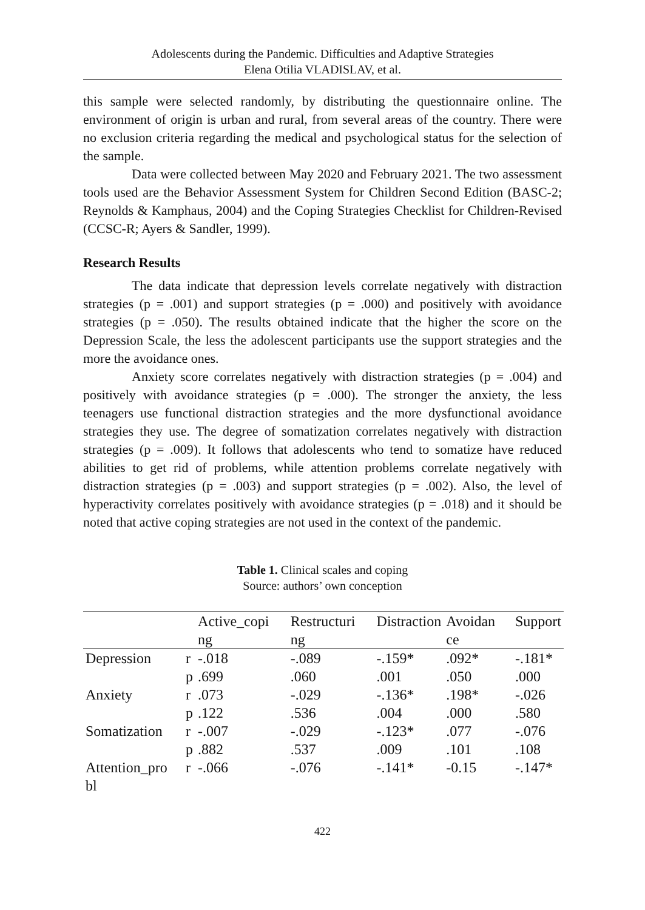Adolescents during the Pandemic. Difficulties and Adaptive Strategies
Elena Otilia VLADISLAV, et al.
this sample were selected randomly, by distributing the questionnaire online. The environment of origin is urban and rural, from several areas of the country. There were no exclusion criteria regarding the medical and psychological status for the selection of the sample.
Data were collected between May 2020 and February 2021. The two assessment tools used are the Behavior Assessment System for Children Second Edition (BASC-2; Reynolds & Kamphaus, 2004) and the Coping Strategies Checklist for Children-Revised (CCSC-R; Ayers & Sandler, 1999).
Research Results
The data indicate that depression levels correlate negatively with distraction strategies (p = .001) and support strategies (p = .000) and positively with avoidance strategies (p = .050). The results obtained indicate that the higher the score on the Depression Scale, the less the adolescent participants use the support strategies and the more the avoidance ones.
Anxiety score correlates negatively with distraction strategies (p = .004) and positively with avoidance strategies (p = .000). The stronger the anxiety, the less teenagers use functional distraction strategies and the more dysfunctional avoidance strategies they use. The degree of somatization correlates negatively with distraction strategies (p = .009). It follows that adolescents who tend to somatize have reduced abilities to get rid of problems, while attention problems correlate negatively with distraction strategies (p = .003) and support strategies (p = .002). Also, the level of hyperactivity correlates positively with avoidance strategies (p = .018) and it should be noted that active coping strategies are not used in the context of the pandemic.
Table 1. Clinical scales and coping
Source: authors’ own conception
| | | Active_copi ng | Restructuri ng | Distraction | Avoidan ce | Support |
| --- | --- | --- | --- | --- | --- | --- |
| Depression | r | -.018 | -.089 | -.159* | .092* | -.181* |
| | p | .699 | .060 | .001 | .050 | .000 |
| Anxiety | r | .073 | -.029 | -.136* | .198* | -.026 |
| | p | .122 | .536 | .004 | .000 | .580 |
| Somatization | r | -.007 | -.029 | -.123* | .077 | -.076 |
| | p | .882 | .537 | .009 | .101 | .108 |
| Attention_pro bl | r | -.066 | -.076 | -.141* | -0.15 | -.147* |
422